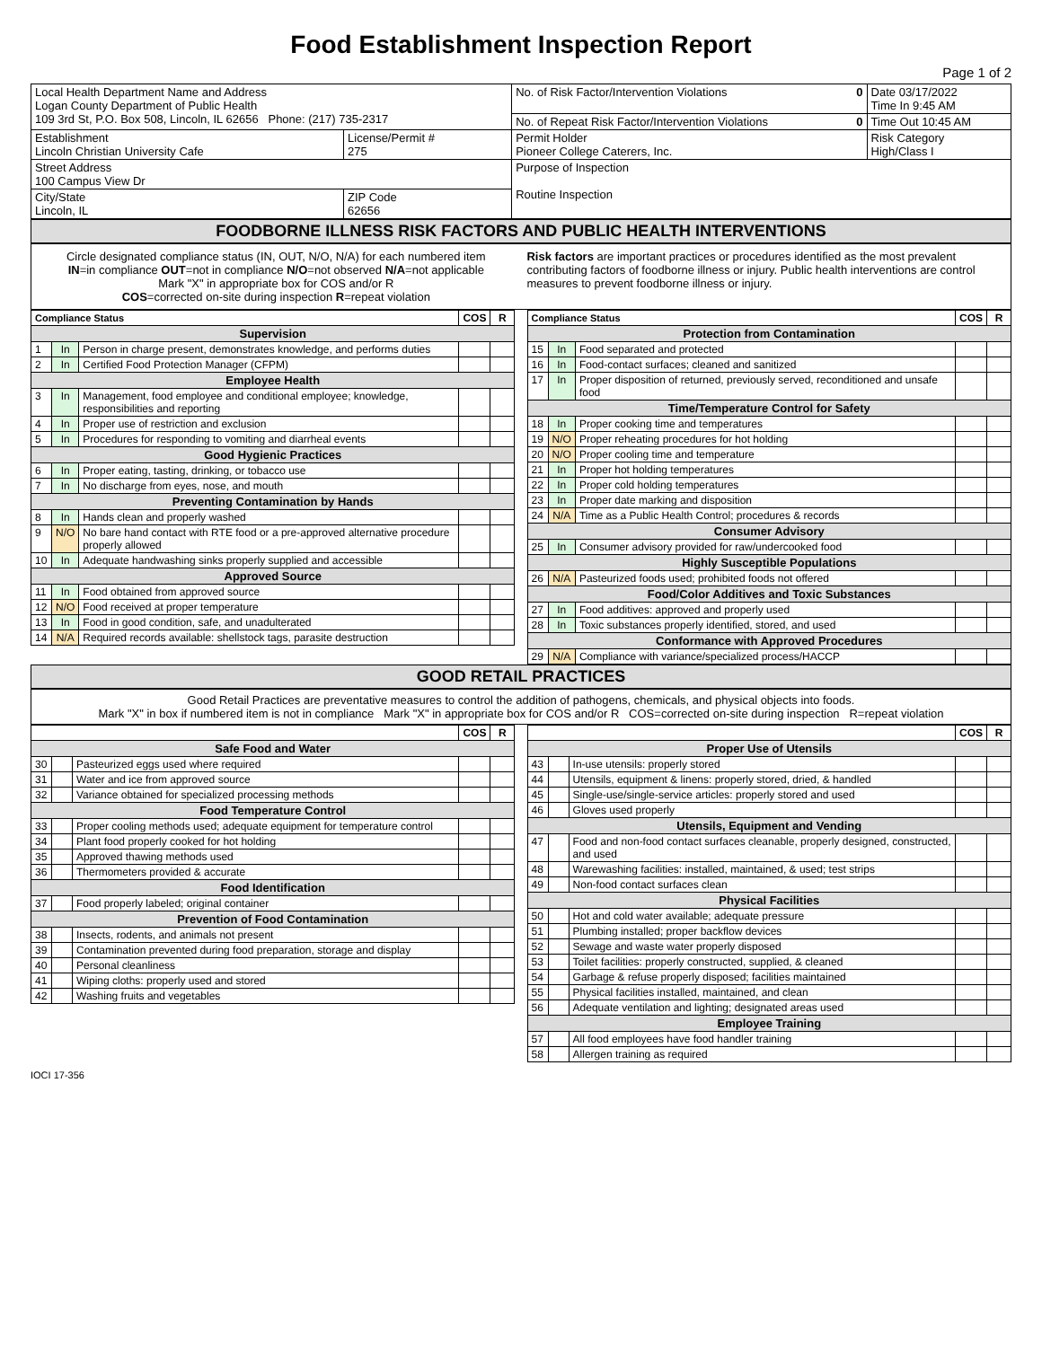Food Establishment Inspection Report
Page 1 of 2
| Local Health Department Name and Address Logan County Department of Public Health 109 3rd St, P.O. Box 508, Lincoln, IL 62656 Phone: (217) 735-2317 | | No. of Risk Factor/Intervention Violations 0 | | Date 03/17/2022 Time In 9:45 AM |
| | | No. of Repeat Risk Factor/Intervention Violations 0 | | Time Out 10:45 AM |
| Establishment Lincoln Christian University Cafe | License/Permit # 275 | Permit Holder Pioneer College Caterers, Inc. | Risk Category High/Class I | |
| Street Address 100 Campus View Dr | | Purpose of Inspection Routine Inspection | | |
| City/State Lincoln, IL | ZIP Code 62656 | | | |
FOODBORNE ILLNESS RISK FACTORS AND PUBLIC HEALTH INTERVENTIONS
Circle designated compliance status (IN, OUT, N/O, N/A) for each numbered item
IN=in compliance OUT=not in compliance N/O=not observed N/A=not applicable
Mark "X" in appropriate box for COS and/or R
COS=corrected on-site during inspection R=repeat violation
Risk factors are important practices or procedures identified as the most prevalent contributing factors of foodborne illness or injury. Public health interventions are control measures to prevent foodborne illness or injury.
| Compliance Status | | | COS | R |
| --- | --- | --- | --- | --- |
| Supervision | | | | |
| 1 | In | Person in charge present, demonstrates knowledge, and performs duties | | |
| 2 | In | Certified Food Protection Manager (CFPM) | | |
| Employee Health | | | | |
| 3 | In | Management, food employee and conditional employee; knowledge, responsibilities and reporting | | |
| 4 | In | Proper use of restriction and exclusion | | |
| 5 | In | Procedures for responding to vomiting and diarrheal events | | |
| Good Hygienic Practices | | | | |
| 6 | In | Proper eating, tasting, drinking, or tobacco use | | |
| 7 | In | No discharge from eyes, nose, and mouth | | |
| Preventing Contamination by Hands | | | | |
| 8 | In | Hands clean and properly washed | | |
| 9 | N/O | No bare hand contact with RTE food or a pre-approved alternative procedure properly allowed | | |
| 10 | In | Adequate handwashing sinks properly supplied and accessible | | |
| Approved Source | | | | |
| 11 | In | Food obtained from approved source | | |
| 12 | N/O | Food received at proper temperature | | |
| 13 | In | Food in good condition, safe, and unadulterated | | |
| 14 | N/A | Required records available: shellstock tags, parasite destruction | | |
| Compliance Status | | | COS | R |
| --- | --- | --- | --- | --- |
| Protection from Contamination | | | | |
| 15 | In | Food separated and protected | | |
| 16 | In | Food-contact surfaces; cleaned and sanitized | | |
| 17 | In | Proper disposition of returned, previously served, reconditioned and unsafe food | | |
| Time/Temperature Control for Safety | | | | |
| 18 | In | Proper cooking time and temperatures | | |
| 19 | N/O | Proper reheating procedures for hot holding | | |
| 20 | N/O | Proper cooling time and temperature | | |
| 21 | In | Proper hot holding temperatures | | |
| 22 | In | Proper cold holding temperatures | | |
| 23 | In | Proper date marking and disposition | | |
| 24 | N/A | Time as a Public Health Control; procedures & records | | |
| Consumer Advisory | | | | |
| 25 | In | Consumer advisory provided for raw/undercooked food | | |
| Highly Susceptible Populations | | | | |
| 26 | N/A | Pasteurized foods used; prohibited foods not offered | | |
| Food/Color Additives and Toxic Substances | | | | |
| 27 | In | Food additives: approved and properly used | | |
| 28 | In | Toxic substances properly identified, stored, and used | | |
| Conformance with Approved Procedures | | | | |
| 29 | N/A | Compliance with variance/specialized process/HACCP | | |
GOOD RETAIL PRACTICES
Good Retail Practices are preventative measures to control the addition of pathogens, chemicals, and physical objects into foods.
Mark "X" in box if numbered item is not in compliance Mark "X" in appropriate box for COS and/or R COS=corrected on-site during inspection R=repeat violation
| | | | COS | R |
| Safe Food and Water | | | | |
| 30 | | Pasteurized eggs used where required | | |
| 31 | | Water and ice from approved source | | |
| 32 | | Variance obtained for specialized processing methods | | |
| Food Temperature Control | | | | |
| 33 | | Proper cooling methods used; adequate equipment for temperature control | | |
| 34 | | Plant food properly cooked for hot holding | | |
| 35 | | Approved thawing methods used | | |
| 36 | | Thermometers provided & accurate | | |
| Food Identification | | | | |
| 37 | | Food properly labeled; original container | | |
| Prevention of Food Contamination | | | | |
| 38 | | Insects, rodents, and animals not present | | |
| 39 | | Contamination prevented during food preparation, storage and display | | |
| 40 | | Personal cleanliness | | |
| 41 | | Wiping cloths: properly used and stored | | |
| 42 | | Washing fruits and vegetables | | |
| | | | COS | R |
| Proper Use of Utensils | | | | |
| 43 | | In-use utensils: properly stored | | |
| 44 | | Utensils, equipment & linens: properly stored, dried, & handled | | |
| 45 | | Single-use/single-service articles: properly stored and used | | |
| 46 | | Gloves used properly | | |
| Utensils, Equipment and Vending | | | | |
| 47 | | Food and non-food contact surfaces cleanable, properly designed, constructed, and used | | |
| 48 | | Warewashing facilities: installed, maintained, & used; test strips | | |
| 49 | | Non-food contact surfaces clean | | |
| Physical Facilities | | | | |
| 50 | | Hot and cold water available; adequate pressure | | |
| 51 | | Plumbing installed; proper backflow devices | | |
| 52 | | Sewage and waste water properly disposed | | |
| 53 | | Toilet facilities: properly constructed, supplied, & cleaned | | |
| 54 | | Garbage & refuse properly disposed; facilities maintained | | |
| 55 | | Physical facilities installed, maintained, and clean | | |
| 56 | | Adequate ventilation and lighting; designated areas used | | |
| Employee Training | | | | |
| 57 | | All food employees have food handler training | | |
| 58 | | Allergen training as required | | |
IOCI 17-356